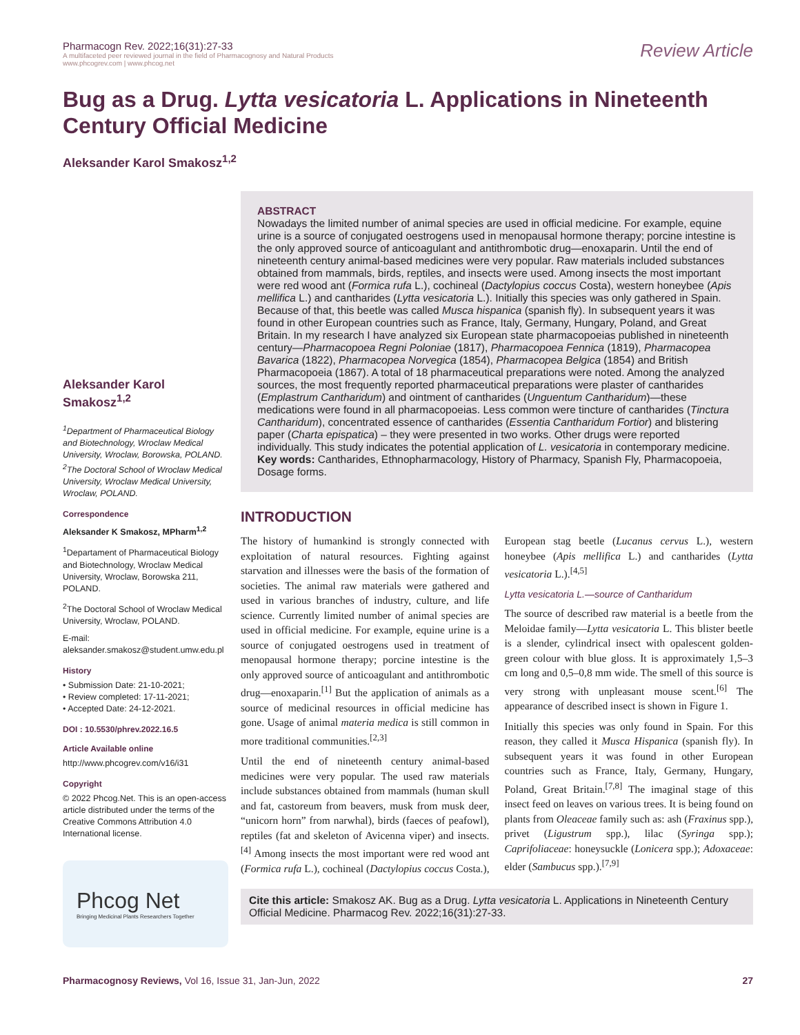Pharmacogn Rev. 2022;16(31):27-33
A multifaceted peer reviewed journal in the field of Pharmacognosy and Natural Products
www.phcogrev.com | www.phcog.net
Review Article
Bug as a Drug. Lytta vesicatoria L. Applications in Nineteenth Century Official Medicine
Aleksander Karol Smakosz<sup>1,2</sup>
Aleksander Karol Smakosz<sup>1,2</sup>
<sup>1</sup> Department of Pharmaceutical Biology and Biotechnology, Wroclaw Medical University, Wroclaw, Borowska, POLAND.
<sup>2</sup> The Doctoral School of Wroclaw Medical University, Wroclaw Medical University, Wroclaw, POLAND.
Correspondence
Aleksander K Smakosz, MPharm<sup>1,2</sup>
<sup>1</sup> Departament of Pharmaceutical Biology and Biotechnology, Wroclaw Medical University, Wroclaw, Borowska 211, POLAND.
<sup>2</sup> The Doctoral School of Wroclaw Medical University, Wroclaw, POLAND.
E-mail: aleksander.smakosz@student.umw.edu.pl
History
• Submission Date: 21-10-2021;
• Review completed: 17-11-2021;
• Accepted Date: 24-12-2021.
DOI : 10.5530/phrev.2022.16.5
Article Available online
http://www.phcogrev.com/v16/i31
Copyright
© 2022 Phcog.Net. This is an open-access article distributed under the terms of the Creative Commons Attribution 4.0 International license.
Phcog Net
Bringing Medicinal Plants Researchers Together
ABSTRACT
Nowadays the limited number of animal species are used in official medicine. For example, equine urine is a source of conjugated oestrogens used in menopausal hormone therapy; porcine intestine is the only approved source of anticoagulant and antithrombotic drug—enoxaparin. Until the end of nineteenth century animal-based medicines were very popular. Raw materials included substances obtained from mammals, birds, reptiles, and insects were used. Among insects the most important were red wood ant (Formica rufa L.), cochineal (Dactylopius coccus Costa), western honeybee (Apis mellifica L.) and cantharides (Lytta vesicatoria L.). Initially this species was only gathered in Spain. Because of that, this beetle was called Musca hispanica (spanish fly). In subsequent years it was found in other European countries such as France, Italy, Germany, Hungary, Poland, and Great Britain. In my research I have analyzed six European state pharmacopoeias published in nineteenth century—Pharmacopoea Regni Poloniae (1817), Pharmacopoea Fennica (1819), Pharmacopea Bavarica (1822), Pharmacopea Norvegica (1854), Pharmacopea Belgica (1854) and British Pharmacopoeia (1867). A total of 18 pharmaceutical preparations were noted. Among the analyzed sources, the most frequently reported pharmaceutical preparations were plaster of cantharides (Emplastrum Cantharidum) and ointment of cantharides (Unguentum Cantharidum)—these medications were found in all pharmacopoeias. Less common were tincture of cantharides (Tinctura Cantharidum), concentrated essence of cantharides (Essentia Cantharidum Fortior) and blistering paper (Charta epispatica) – they were presented in two works. Other drugs were reported individually. This study indicates the potential application of L. vesicatoria in contemporary medicine.
Key words: Cantharides, Ethnopharmacology, History of Pharmacy, Spanish Fly, Pharmacopoeia, Dosage forms.
INTRODUCTION
The history of humankind is strongly connected with exploitation of natural resources. Fighting against starvation and illnesses were the basis of the formation of societies. The animal raw materials were gathered and used in various branches of industry, culture, and life science. Currently limited number of animal species are used in official medicine. For example, equine urine is a source of conjugated oestrogens used in treatment of menopausal hormone therapy; porcine intestine is the only approved source of anticoagulant and antithrombotic drug—enoxaparin.<sup>[1]</sup> But the application of animals as a source of medicinal resources in official medicine has gone. Usage of animal materia medica is still common in more traditional communities.<sup>[2,3]</sup>
Until the end of nineteenth century animal-based medicines were very popular. The used raw materials include substances obtained from mammals (human skull and fat, castoreum from beavers, musk from musk deer, “unicorn horn” from narwhal), birds (faeces of peafowl), reptiles (fat and skeleton of Avicenna viper) and insects.<sup>[4]</sup> Among insects the most important were red wood ant (Formica rufa L.), cochineal (Dactylopius coccus Costa.), European stag beetle (Lucanus cervus L.), western honeybee (Apis mellifica L.) and cantharides (Lytta vesicatoria L.).<sup>[4,5]</sup>
Lytta vesicatoria L.—source of Cantharidum
The source of described raw material is a beetle from the Meloidae family—Lytta vesicatoria L. This blister beetle is a slender, cylindrical insect with opalescent golden-green colour with blue gloss. It is approximately 1,5–3 cm long and 0,5–0,8 mm wide. The smell of this source is very strong with unpleasant mouse scent.<sup>[6]</sup> The appearance of described insect is shown in Figure 1.
Initially this species was only found in Spain. For this reason, they called it Musca Hispanica (spanish fly). In subsequent years it was found in other European countries such as France, Italy, Germany, Hungary, Poland, Great Britain.<sup>[7,8]</sup> The imaginal stage of this insect feed on leaves on various trees. It is being found on plants from Oleaceae family such as: ash (Fraxinus spp.), privet (Ligustrum spp.), lilac (Syringa spp.); Caprifoliaceae: honeysuckle (Lonicera spp.); Adoxaceae: elder (Sambucus spp.).<sup>[7,9]</sup>
Cite this article: Smakosz AK. Bug as a Drug. Lytta vesicatoria L. Applications in Nineteenth Century Official Medicine. Pharmacog Rev. 2022;16(31):27-33.
Pharmacognosy Reviews, Vol 16, Issue 31, Jan-Jun, 2022 27